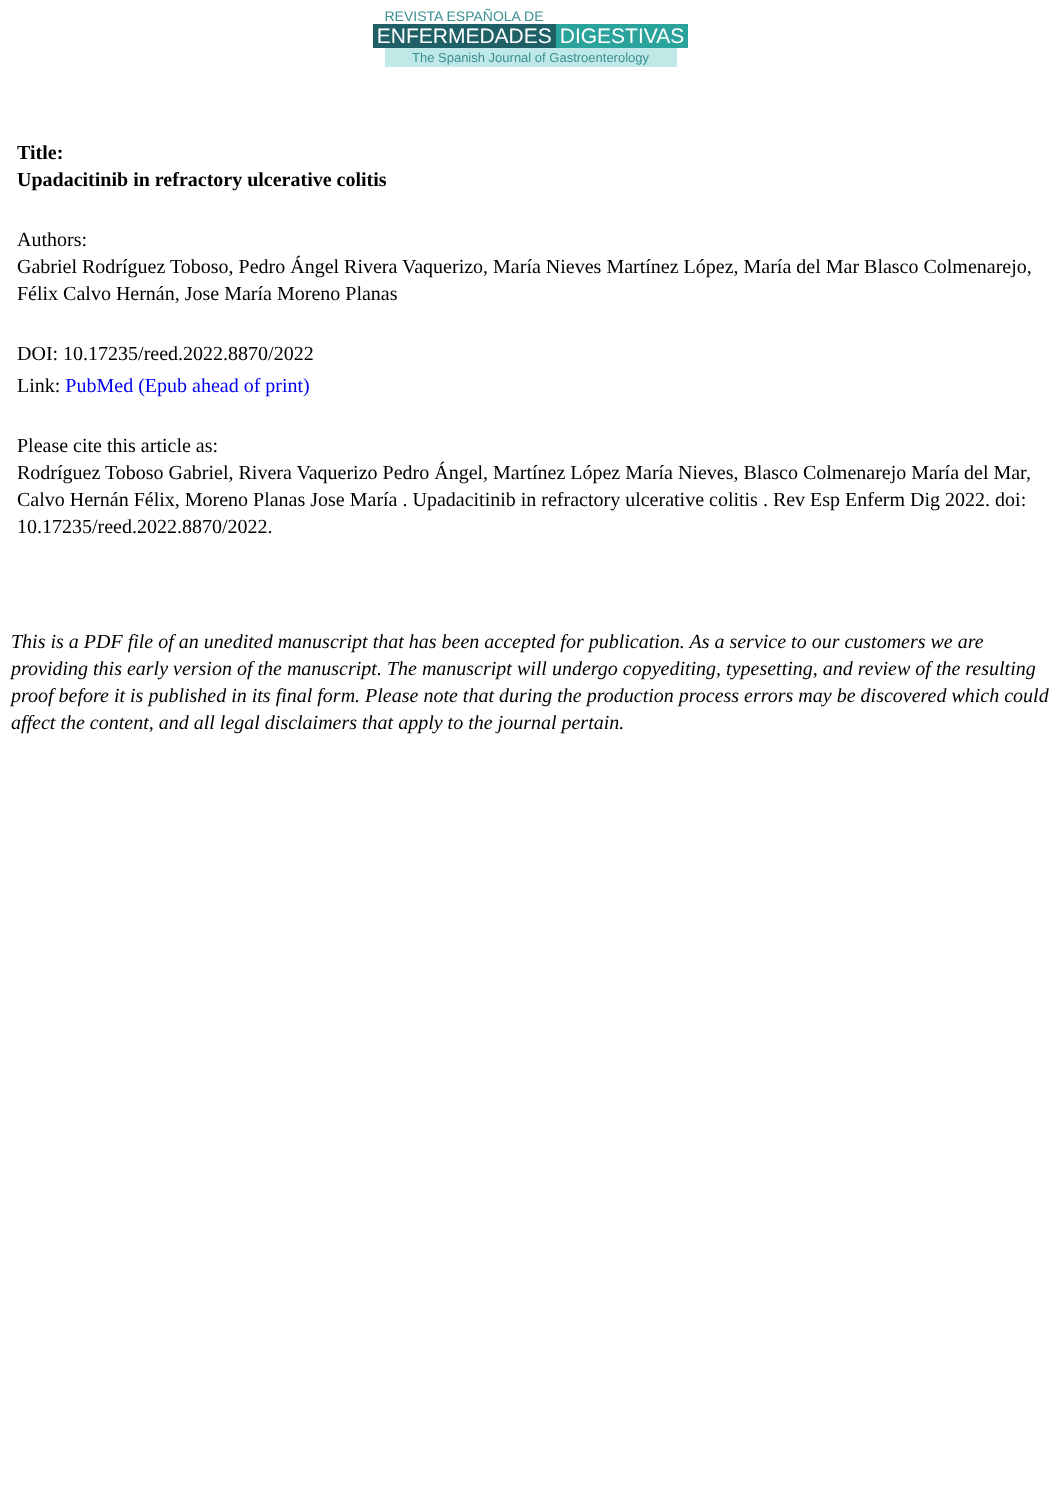REVISTA ESPAÑOLA DE
ENFERMEDADES DIGESTIVAS
The Spanish Journal of Gastroenterology
Title:
Upadacitinib in refractory ulcerative colitis
Authors:
Gabriel Rodríguez Toboso, Pedro Ángel Rivera Vaquerizo, María Nieves Martínez López, María del Mar Blasco Colmenarejo, Félix Calvo Hernán, Jose María Moreno Planas
DOI: 10.17235/reed.2022.8870/2022
Link: PubMed (Epub ahead of print)
Please cite this article as:
Rodríguez Toboso Gabriel, Rivera Vaquerizo Pedro Ángel, Martínez López María Nieves, Blasco Colmenarejo María del Mar, Calvo Hernán Félix, Moreno Planas Jose María . Upadacitinib in refractory ulcerative colitis . Rev Esp Enferm Dig 2022. doi: 10.17235/reed.2022.8870/2022.
This is a PDF file of an unedited manuscript that has been accepted for publication. As a service to our customers we are providing this early version of the manuscript. The manuscript will undergo copyediting, typesetting, and review of the resulting proof before it is published in its final form. Please note that during the production process errors may be discovered which could affect the content, and all legal disclaimers that apply to the journal pertain.